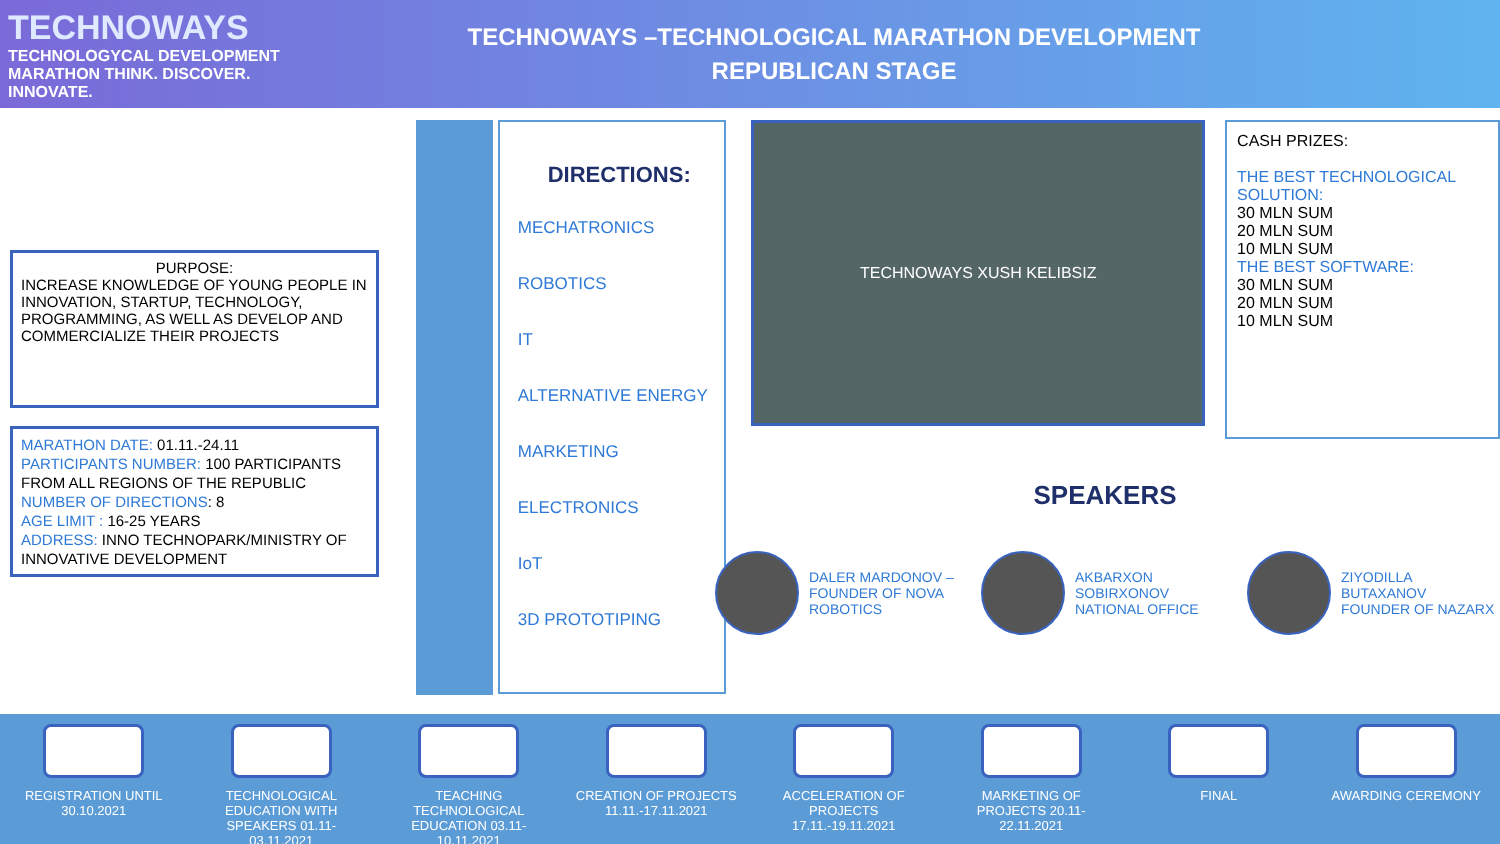TECHNOWAYS
TECHNOLOGYCAL DEVELOPMENT MARATHON THINK. DISCOVER. INNOVATE.
TECHNOWAYS –TECHNOLOGICAL MARATHON DEVELOPMENT
REPUBLICAN STAGE
PURPOSE:
INCREASE KNOWLEDGE OF YOUNG PEOPLE IN INNOVATION, STARTUP, TECHNOLOGY, PROGRAMMING, AS WELL AS DEVELOP AND COMMERCIALIZE THEIR PROJECTS
MARATHON DATE: 01.11.-24.11
PARTICIPANTS NUMBER: 100 PARTICIPANTS FROM ALL REGIONS OF THE REPUBLIC
NUMBER OF DIRECTIONS: 8
AGE LIMIT : 16-25 YEARS
ADDRESS: INNO TECHNOPARK/MINISTRY OF INNOVATIVE DEVELOPMENT
DIRECTIONS:
MECHATRONICS
ROBOTICS
IT
ALTERNATIVE ENERGY
MARKETING
ELECTRONICS
IoT
3D PROTOTIPING
TECHNOWAYS XUSH KELIBSIZ
CASH PRIZES:
THE BEST TECHNOLOGICAL SOLUTION:
30 MLN SUM
20 MLN SUM
10 MLN SUM
THE BEST SOFTWARE:
30 MLN SUM
20 MLN SUM
10 MLN SUM
SPEAKERS
DALER MARDONOV – FOUNDER OF NOVA ROBOTICS
AKBARXON SOBIRXONOV NATIONAL OFFICE
ZIYODILLA BUTAXANOV FOUNDER OF NAZARX
REGISTRATION UNTIL 30.10.2021
TECHNOLOGICAL EDUCATION WITH SPEAKERS 01.11-03.11.2021
TEACHING TECHNOLOGICAL EDUCATION 03.11-10.11.2021
CREATION OF PROJECTS 11.11.-17.11.2021
ACCELERATION OF PROJECTS 17.11.-19.11.2021
MARKETING OF PROJECTS 20.11-22.11.2021
FINAL AWARDING CEREMONY